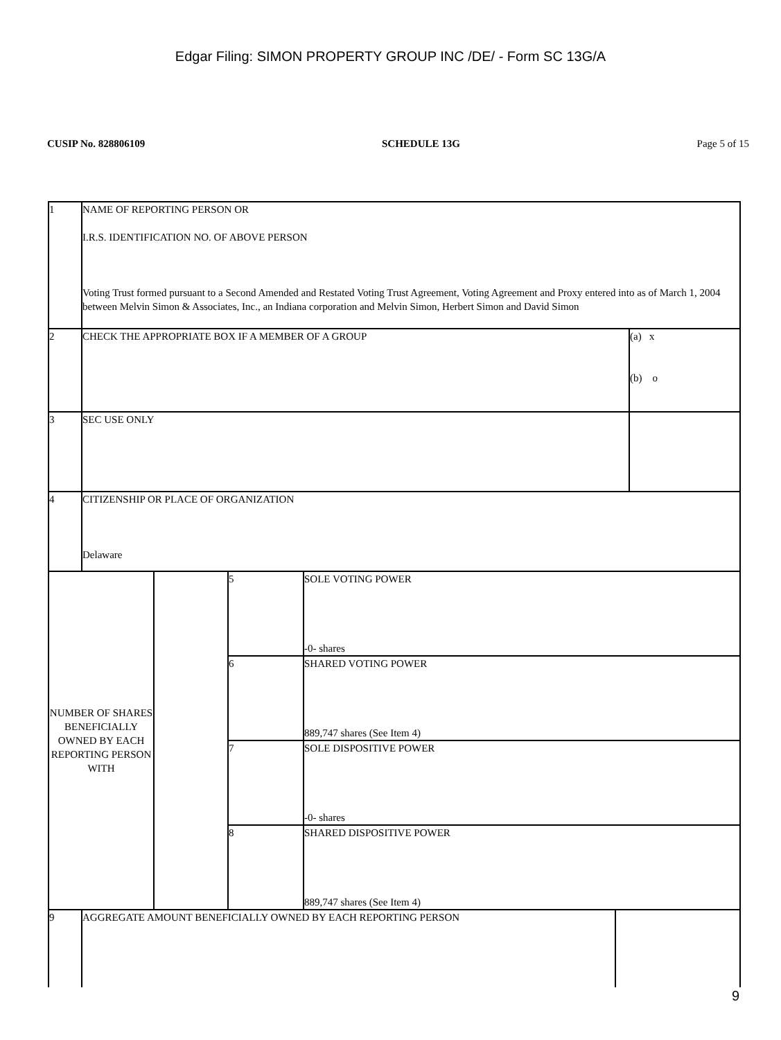Edgar Filing: SIMON PROPERTY GROUP INC /DE/ - Form SC 13G/A
CUSIP No. 828806109 SCHEDULE 13G Page 5 of 15
| 1 | NAME OF REPORTING PERSON OR I.R.S. IDENTIFICATION NO. OF ABOVE PERSON Voting Trust formed pursuant to a Second Amended and Restated Voting Trust Agreement, Voting Agreement and Proxy entered into as of March 1, 2004 between Melvin Simon & Associates, Inc., an Indiana corporation and Melvin Simon, Herbert Simon and David Simon | | | | | |
| 2 | CHECK THE APPROPRIATE BOX IF A MEMBER OF A GROUP | | | | | (a) x (b) o |
| 3 | SEC USE ONLY | | | | | |
| 4 | CITIZENSHIP OR PLACE OF ORGANIZATION Delaware | | | | | |
| NUMBER OF SHARES BENEFICIALLY OWNED BY EACH REPORTING PERSON WITH | | | 5 | SOLE VOTING POWER -0- shares | | |
| | | | 6 | SHARED VOTING POWER 889,747 shares (See Item 4) | | |
| | | | 7 | SOLE DISPOSITIVE POWER -0- shares | | |
| | | | 8 | SHARED DISPOSITIVE POWER 889,747 shares (See Item 4) | | |
| 9 | AGGREGATE AMOUNT BENEFICIALLY OWNED BY EACH REPORTING PERSON | | | | | |
9